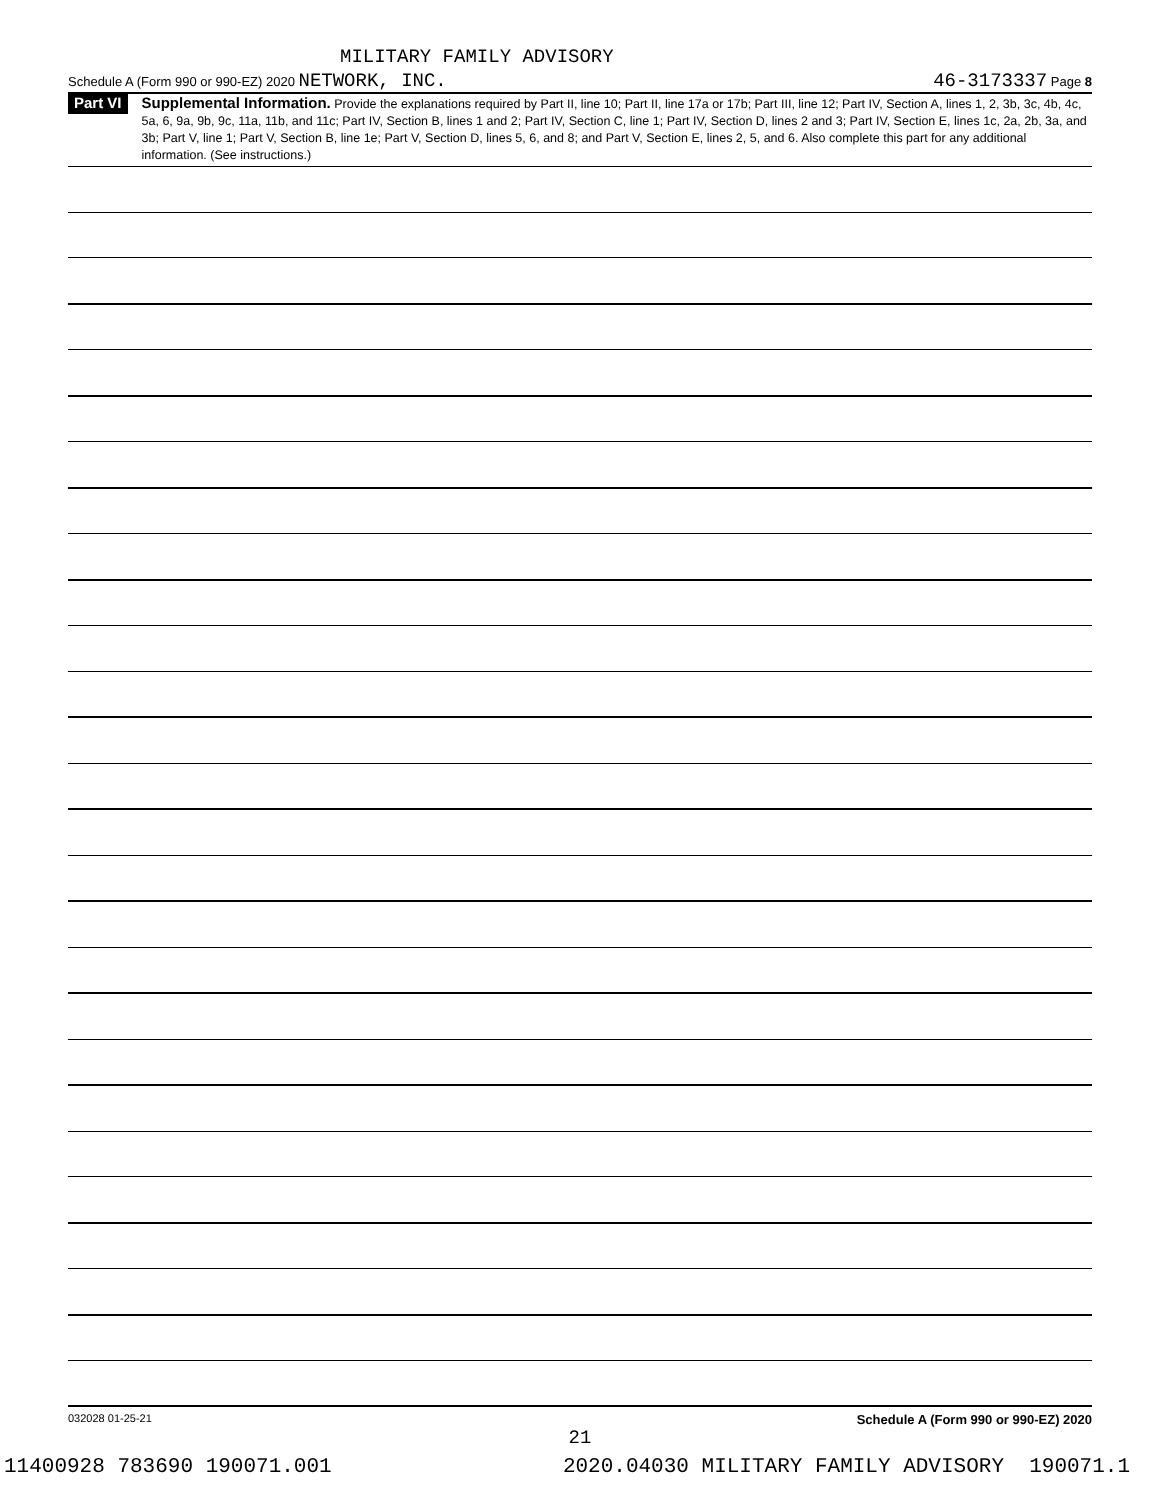MILITARY FAMILY ADVISORY
Schedule A (Form 990 or 990-EZ) 2020 NETWORK, INC. 46-3173337 Page 8
Part VI
Supplemental Information. Provide the explanations required by Part II, line 10; Part II, line 17a or 17b; Part III, line 12; Part IV, Section A, lines 1, 2, 3b, 3c, 4b, 4c, 5a, 6, 9a, 9b, 9c, 11a, 11b, and 11c; Part IV, Section B, lines 1 and 2; Part IV, Section C, line 1; Part IV, Section D, lines 2 and 3; Part IV, Section E, lines 1c, 2a, 2b, 3a, and 3b; Part V, line 1; Part V, Section B, line 1e; Part V, Section D, lines 5, 6, and 8; and Part V, Section E, lines 2, 5, and 6. Also complete this part for any additional information. (See instructions.)
032028 01-25-21 Schedule A (Form 990 or 990-EZ) 2020
21
11400928 783690 190071.001 2020.04030 MILITARY FAMILY ADVISORY 190071.1